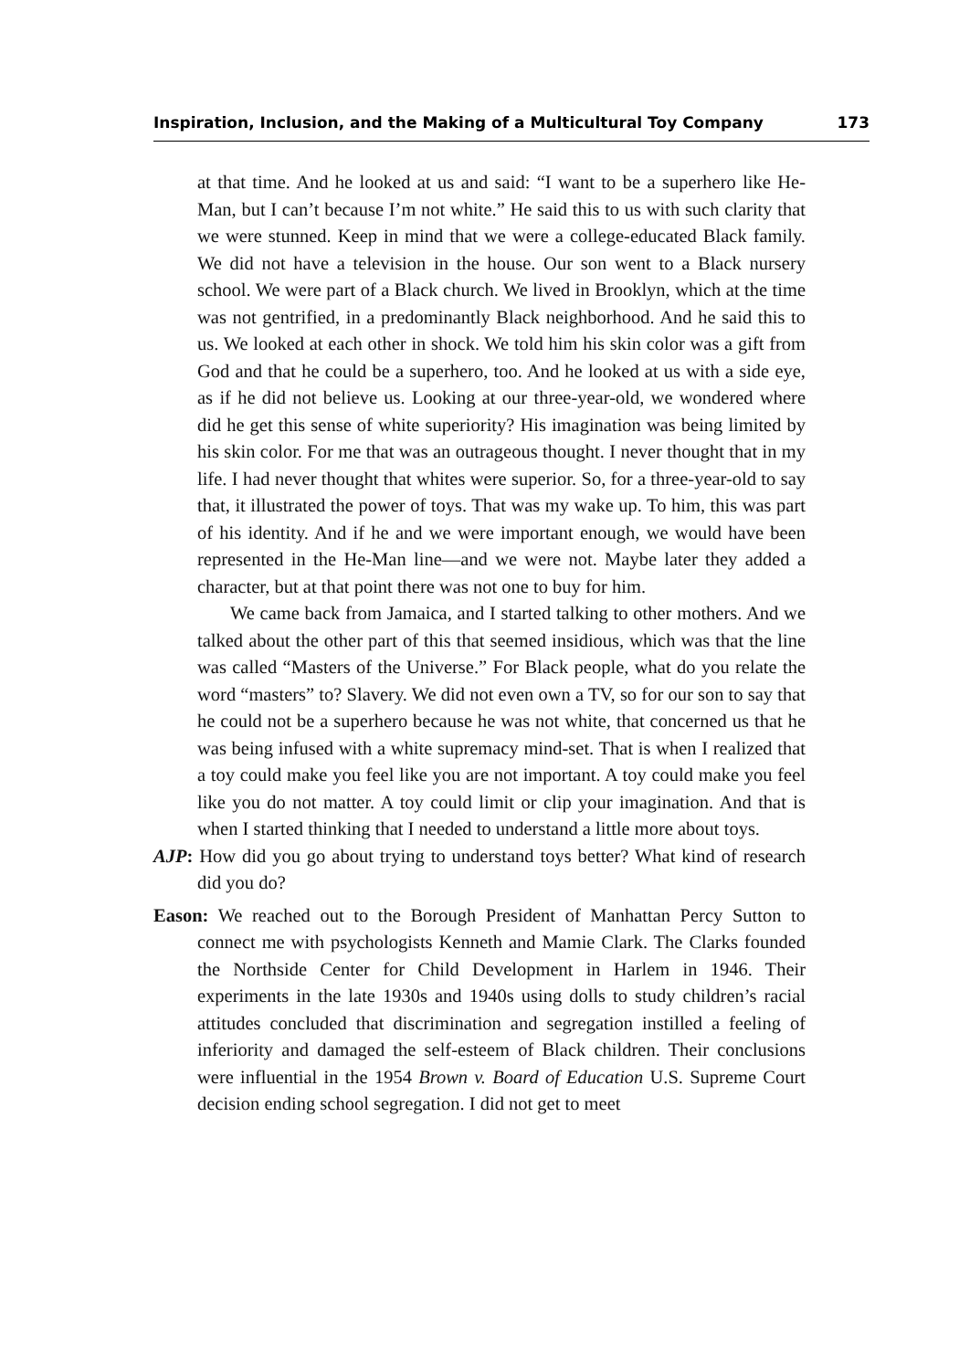Inspiration, Inclusion, and the Making of a Multicultural Toy Company 173
at that time. And he looked at us and said: “I want to be a superhero like He-Man, but I can’t because I’m not white.” He said this to us with such clarity that we were stunned. Keep in mind that we were a college-educated Black family. We did not have a television in the house. Our son went to a Black nursery school. We were part of a Black church. We lived in Brooklyn, which at the time was not gentrified, in a predominantly Black neighbor­hood. And he said this to us. We looked at each other in shock. We told him his skin color was a gift from God and that he could be a superhero, too. And he looked at us with a side eye, as if he did not believe us. Looking at our three-year-old, we wondered where did he get this sense of white superiority? His imagination was being limited by his skin color. For me that was an outrageous thought. I never thought that in my life. I had never thought that whites were superior. So, for a three-year-old to say that, it illustrated the power of toys. That was my wake up. To him, this was part of his identity. And if he and we were important enough, we would have been represented in the He-Man line—and we were not. Maybe later they added a character, but at that point there was not one to buy for him.
We came back from Jamaica, and I started talking to other mothers. And we talked about the other part of this that seemed insidious, which was that the line was called “Masters of the Universe.” For Black people, what do you relate the word “masters” to? Slavery. We did not even own a TV, so for our son to say that he could not be a superhero because he was not white, that concerned us that he was being infused with a white supremacy mind-set. That is when I realized that a toy could make you feel like you are not important. A toy could make you feel like you do not matter. A toy could limit or clip your imagination. And that is when I started thinking that I needed to understand a little more about toys.
AJP: How did you go about trying to understand toys better? What kind of research did you do?
Eason: We reached out to the Borough President of Manhattan Percy Sutton to connect me with psychologists Kenneth and Mamie Clark. The Clarks founded the Northside Center for Child Development in Harlem in 1946. Their experiments in the late 1930s and 1940s using dolls to study children’s racial attitudes concluded that discrimination and segregation instilled a feeling of inferiority and damaged the self-esteem of Black children. Their conclusions were influential in the 1954 Brown v. Board of Education U.S. Supreme Court decision ending school segregation. I did not get to meet